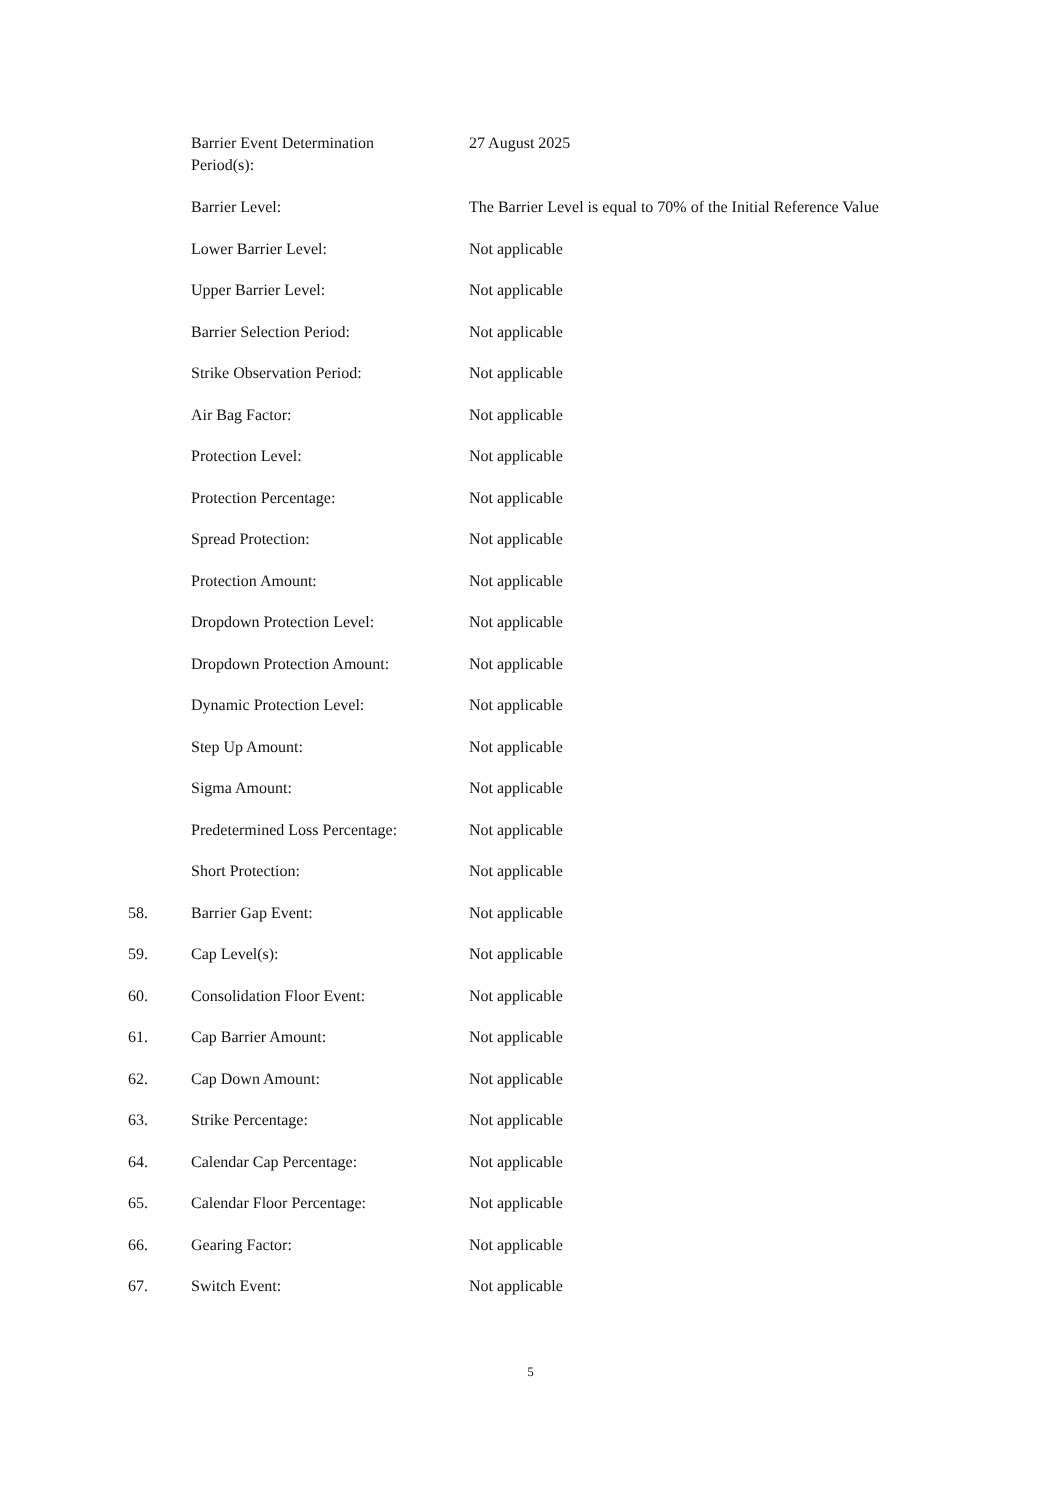| | Barrier Event Determination Period(s): | 27 August 2025 |
| | Barrier Level: | The Barrier Level is equal to 70% of the Initial Reference Value |
| | Lower Barrier Level: | Not applicable |
| | Upper Barrier Level: | Not applicable |
| | Barrier Selection Period: | Not applicable |
| | Strike Observation Period: | Not applicable |
| | Air Bag Factor: | Not applicable |
| | Protection Level: | Not applicable |
| | Protection Percentage: | Not applicable |
| | Spread Protection: | Not applicable |
| | Protection Amount: | Not applicable |
| | Dropdown Protection Level: | Not applicable |
| | Dropdown Protection Amount: | Not applicable |
| | Dynamic Protection Level: | Not applicable |
| | Step Up Amount: | Not applicable |
| | Sigma Amount: | Not applicable |
| | Predetermined Loss Percentage: | Not applicable |
| | Short Protection: | Not applicable |
| 58. | Barrier Gap Event: | Not applicable |
| 59. | Cap Level(s): | Not applicable |
| 60. | Consolidation Floor Event: | Not applicable |
| 61. | Cap Barrier Amount: | Not applicable |
| 62. | Cap Down Amount: | Not applicable |
| 63. | Strike Percentage: | Not applicable |
| 64. | Calendar Cap Percentage: | Not applicable |
| 65. | Calendar Floor Percentage: | Not applicable |
| 66. | Gearing Factor: | Not applicable |
| 67. | Switch Event: | Not applicable |
5